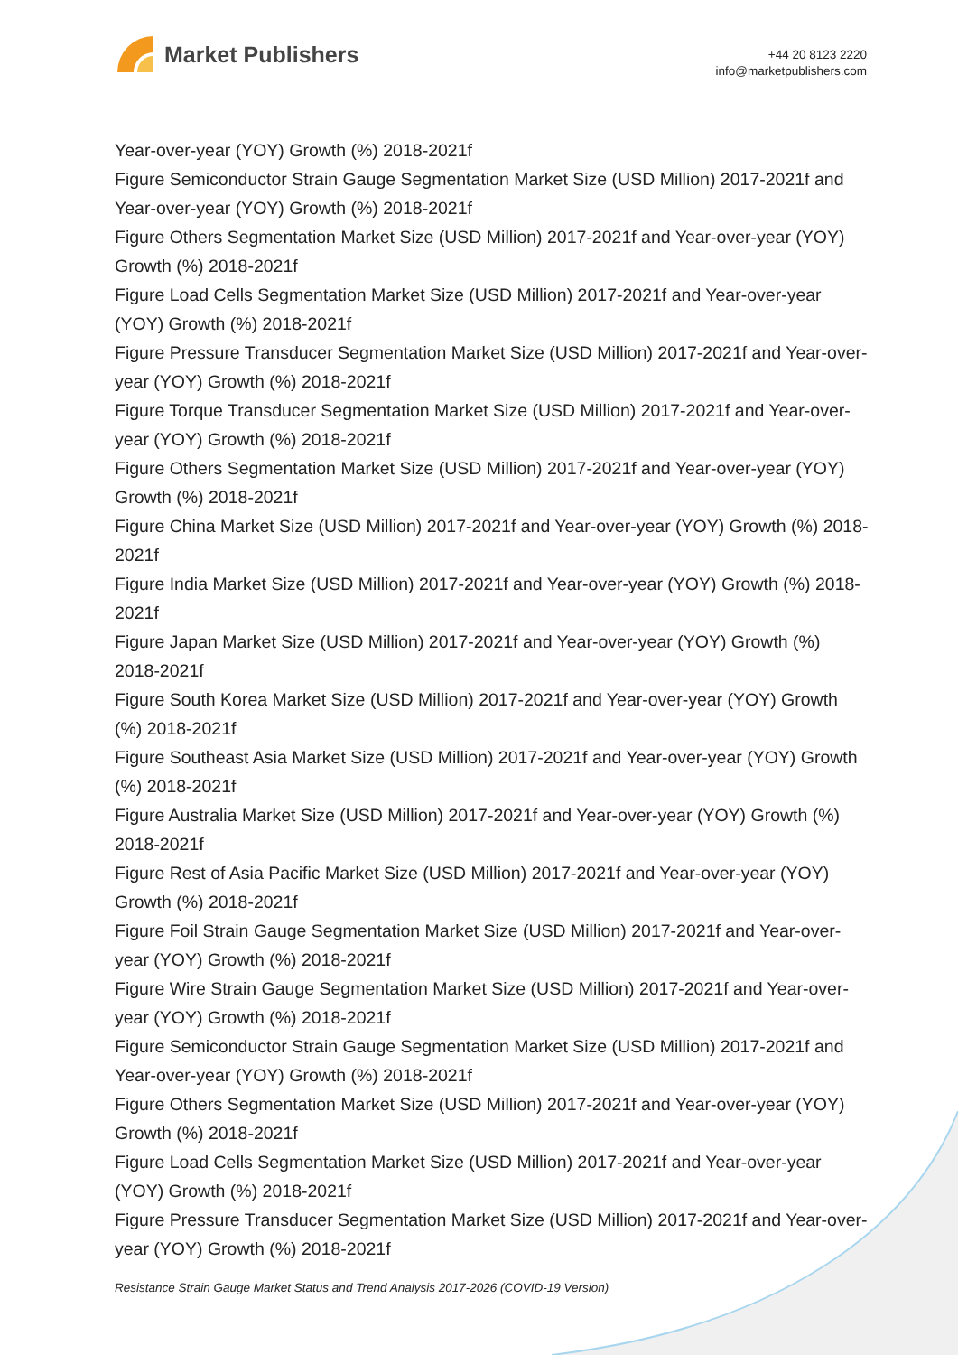Market Publishers
+44 20 8123 2220
info@marketpublishers.com
Year-over-year (YOY) Growth (%) 2018-2021f
Figure Semiconductor Strain Gauge Segmentation Market Size (USD Million) 2017-2021f and Year-over-year (YOY) Growth (%) 2018-2021f
Figure Others Segmentation Market Size (USD Million) 2017-2021f and Year-over-year (YOY) Growth (%) 2018-2021f
Figure Load Cells Segmentation Market Size (USD Million) 2017-2021f and Year-over-year (YOY) Growth (%) 2018-2021f
Figure Pressure Transducer Segmentation Market Size (USD Million) 2017-2021f and Year-over-year (YOY) Growth (%) 2018-2021f
Figure Torque Transducer Segmentation Market Size (USD Million) 2017-2021f and Year-over-year (YOY) Growth (%) 2018-2021f
Figure Others Segmentation Market Size (USD Million) 2017-2021f and Year-over-year (YOY) Growth (%) 2018-2021f
Figure China Market Size (USD Million) 2017-2021f and Year-over-year (YOY) Growth (%) 2018-2021f
Figure India Market Size (USD Million) 2017-2021f and Year-over-year (YOY) Growth (%) 2018-2021f
Figure Japan Market Size (USD Million) 2017-2021f and Year-over-year (YOY) Growth (%) 2018-2021f
Figure South Korea Market Size (USD Million) 2017-2021f and Year-over-year (YOY) Growth (%) 2018-2021f
Figure Southeast Asia Market Size (USD Million) 2017-2021f and Year-over-year (YOY) Growth (%) 2018-2021f
Figure Australia Market Size (USD Million) 2017-2021f and Year-over-year (YOY) Growth (%) 2018-2021f
Figure Rest of Asia Pacific Market Size (USD Million) 2017-2021f and Year-over-year (YOY) Growth (%) 2018-2021f
Figure Foil Strain Gauge Segmentation Market Size (USD Million) 2017-2021f and Year-over-year (YOY) Growth (%) 2018-2021f
Figure Wire Strain Gauge Segmentation Market Size (USD Million) 2017-2021f and Year-over-year (YOY) Growth (%) 2018-2021f
Figure Semiconductor Strain Gauge Segmentation Market Size (USD Million) 2017-2021f and Year-over-year (YOY) Growth (%) 2018-2021f
Figure Others Segmentation Market Size (USD Million) 2017-2021f and Year-over-year (YOY) Growth (%) 2018-2021f
Figure Load Cells Segmentation Market Size (USD Million) 2017-2021f and Year-over-year (YOY) Growth (%) 2018-2021f
Figure Pressure Transducer Segmentation Market Size (USD Million) 2017-2021f and Year-over-year (YOY) Growth (%) 2018-2021f
Resistance Strain Gauge Market Status and Trend Analysis 2017-2026 (COVID-19 Version)